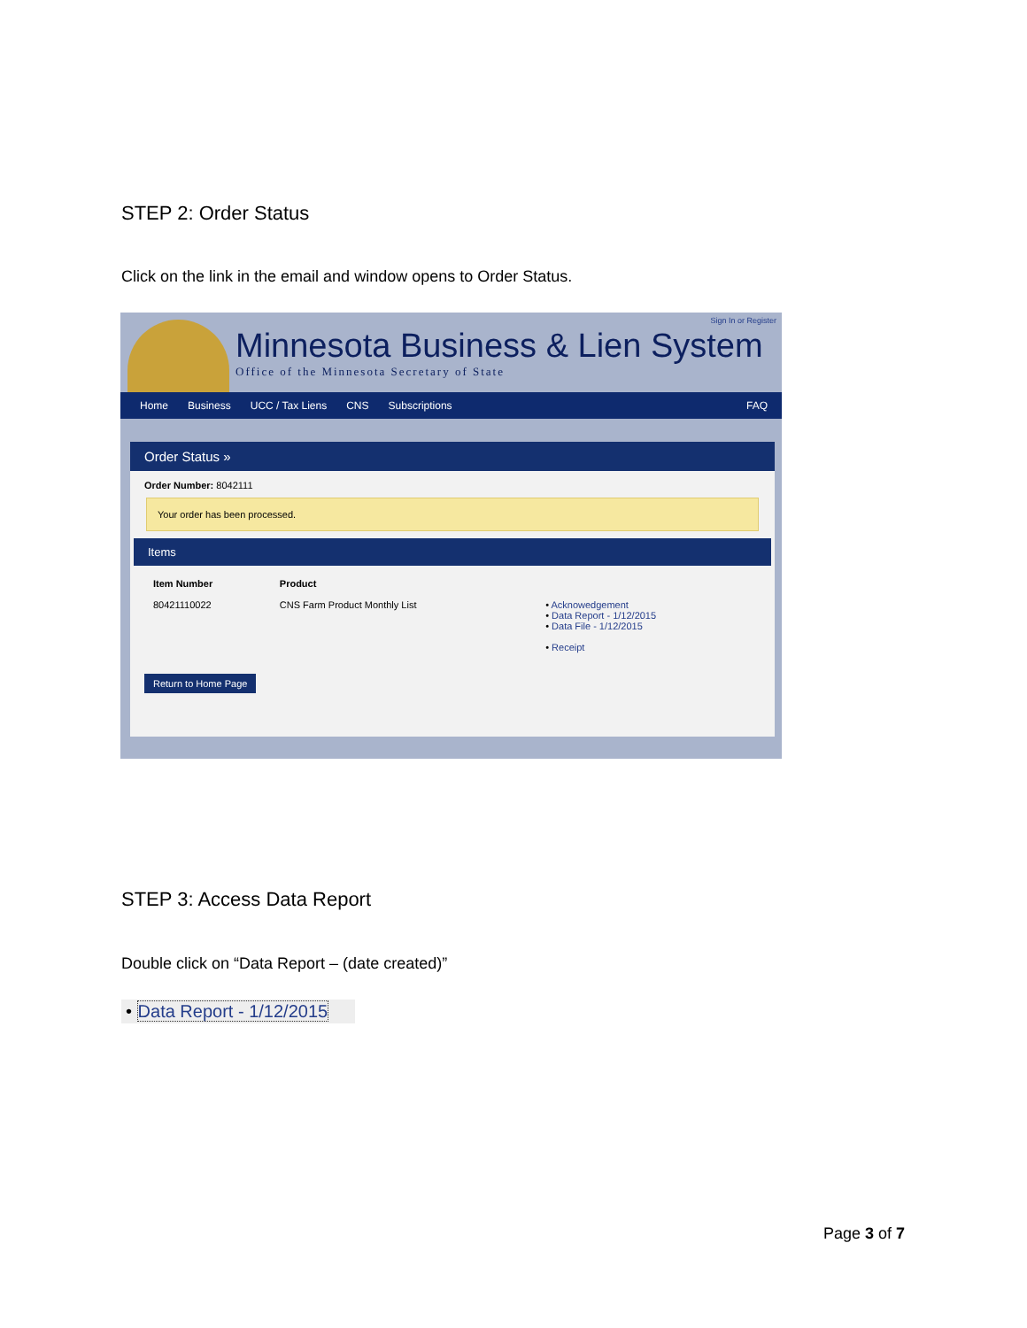STEP 2: Order Status
Click on the link in the email and window opens to Order Status.
Minnesota Business & Lien System
Office of the Minnesota Secretary of State
Sign In or Register
Home Business UCC / Tax Liens CNS Subscriptions FAQ
Order Status »
Order Number: 8042111
Your order has been processed.
Items
| Item Number | Product | |
| --- | --- | --- |
| 80421110022 | CNS Farm Product Monthly List | • Acknowedgement • Data Report - 1/12/2015 • Data File - 1/12/2015 |
| | | • Receipt |
Return to Home Page
STEP 3: Access Data Report
Double click on “Data Report – (date created)”
• Data Report - 1/12/2015
Page 3 of 7